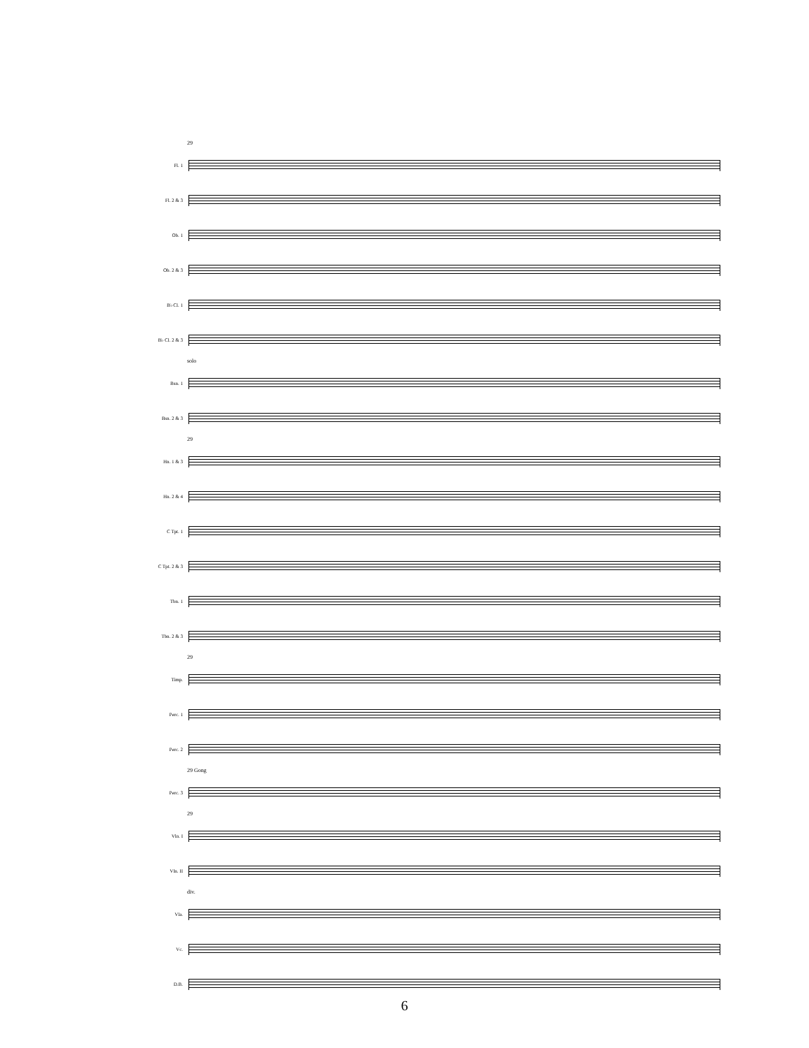29
Fl. 1
Fl. 2 & 3
Ob. 1
Ob. 2 & 3
B♭ Cl. 1
B♭ Cl. 2 & 3
solo
Bsn. 1
Bsn. 2 & 3
29
Hn. 1 & 3
Hn. 2 & 4
C Tpt. 1
C Tpt. 2 & 3
Tbn. 1
Tbn. 2 & 3
29
Timp.
Perc. 1
Perc. 2
29 Gong
Perc. 3
29
Vln. I
Vln. II
div.
Vla.
Vc.
D.B.
6